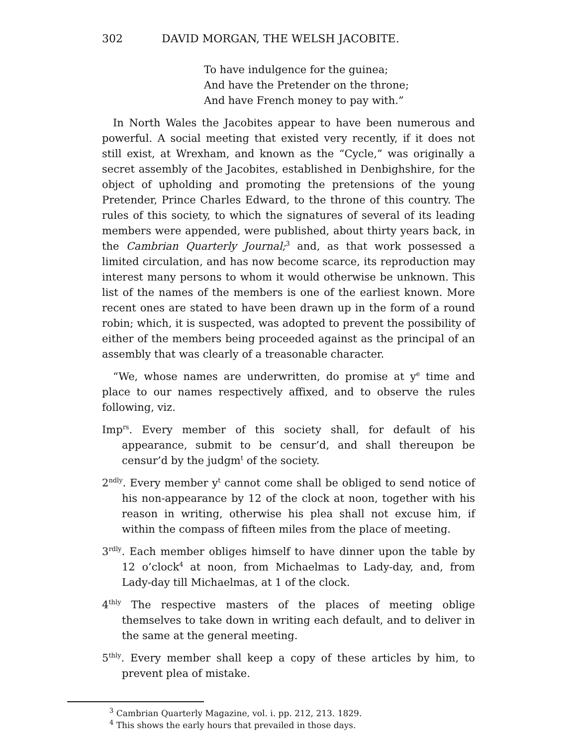302 DAVID MORGAN, THE WELSH JACOBITE.
To have indulgence for the guinea;
And have the Pretender on the throne;
And have French money to pay with.”
In North Wales the Jacobites appear to have been numerous and powerful. A social meeting that existed very recently, if it does not still exist, at Wrexham, and known as the “Cycle,” was originally a secret assembly of the Jacobites, established in Denbighshire, for the object of upholding and promoting the pretensions of the young Pretender, Prince Charles Edward, to the throne of this country. The rules of this society, to which the signatures of several of its leading members were appended, were published, about thirty years back, in the Cambrian Quarterly Journal;<sup>3</sup> and, as that work possessed a limited circulation, and has now become scarce, its reproduction may interest many persons to whom it would otherwise be unknown. This list of the names of the members is one of the earliest known. More recent ones are stated to have been drawn up in the form of a round robin; which, it is suspected, was adopted to prevent the possibility of either of the members being proceeded against as the principal of an assembly that was clearly of a treasonable character.
“We, whose names are underwritten, do promise at y<sup>e</sup> time and place to our names respectively affixed, and to observe the rules following, viz.
Imp<sup>rs</sup>. Every member of this society shall, for default of his appearance, submit to be censur’d, and shall thereupon be censur’d by the judgm<sup>t</sup> of the society.
2<sup>ndly</sup>. Every member y<sup>t</sup> cannot come shall be obliged to send notice of his non-appearance by 12 of the clock at noon, together with his reason in writing, otherwise his plea shall not excuse him, if within the compass of fifteen miles from the place of meeting.
3<sup>rdly</sup>. Each member obliges himself to have dinner upon the table by 12 o’clock<sup>4</sup> at noon, from Michaelmas to Lady-day, and, from Lady-day till Michaelmas, at 1 of the clock.
4<sup>thly</sup> The respective masters of the places of meeting oblige themselves to take down in writing each default, and to deliver in the same at the general meeting.
5<sup>thly</sup>. Every member shall keep a copy of these articles by him, to prevent plea of mistake.
<sup>3</sup> Cambrian Quarterly Magazine, vol. i. pp. 212, 213. 1829.
<sup>4</sup> This shows the early hours that prevailed in those days.